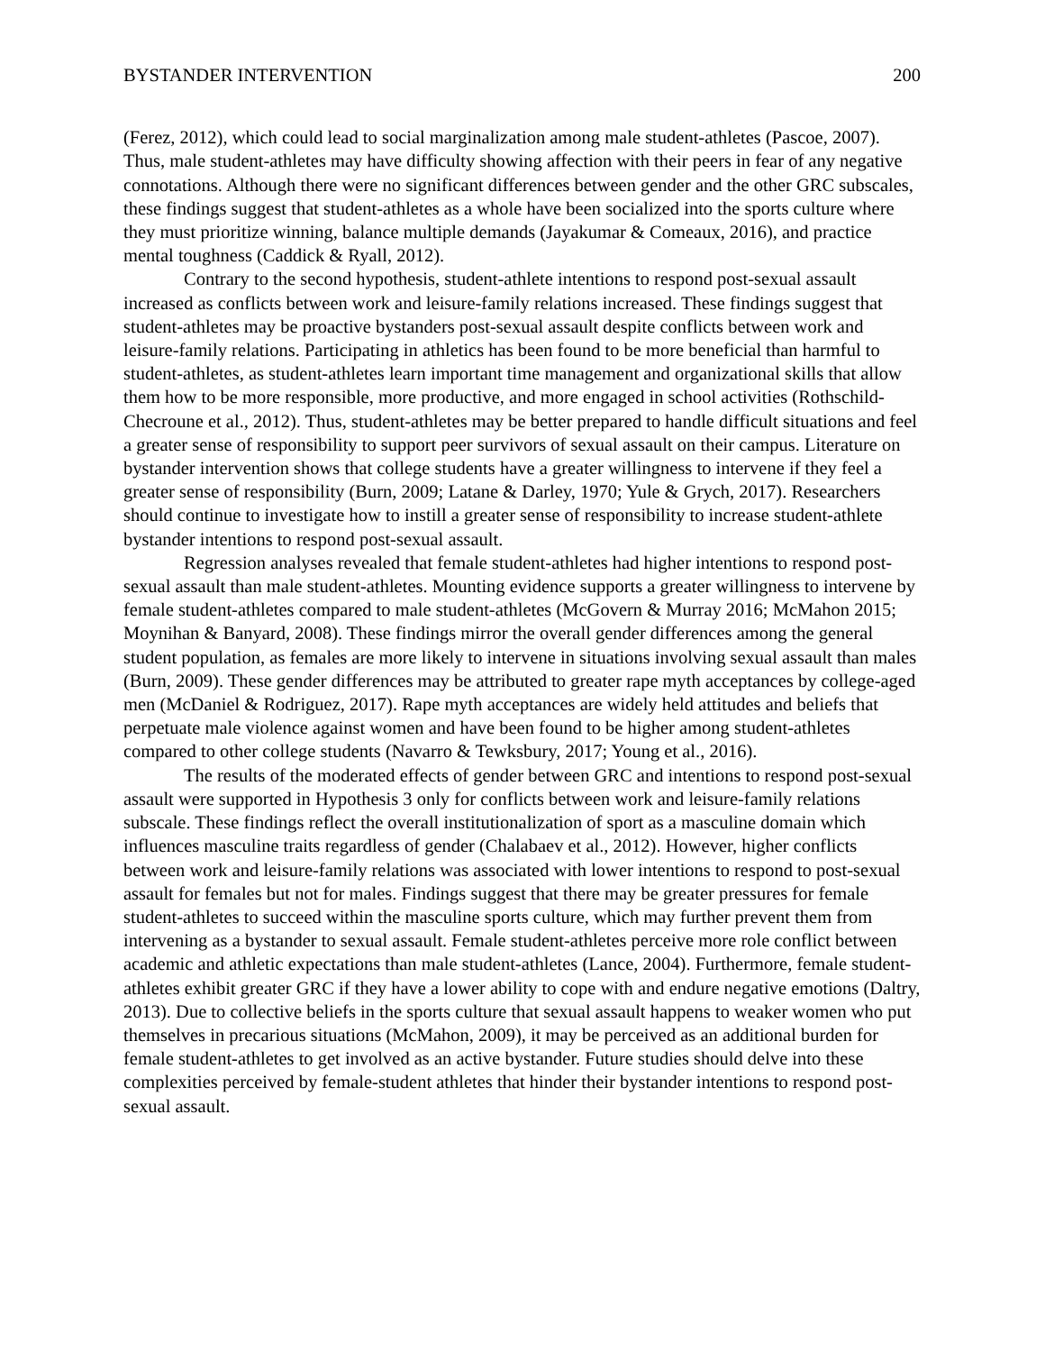BYSTANDER INTERVENTION 200
(Ferez, 2012), which could lead to social marginalization among male student-athletes (Pascoe, 2007). Thus, male student-athletes may have difficulty showing affection with their peers in fear of any negative connotations. Although there were no significant differences between gender and the other GRC subscales, these findings suggest that student-athletes as a whole have been socialized into the sports culture where they must prioritize winning, balance multiple demands (Jayakumar & Comeaux, 2016), and practice mental toughness (Caddick & Ryall, 2012).
Contrary to the second hypothesis, student-athlete intentions to respond post-sexual assault increased as conflicts between work and leisure-family relations increased. These findings suggest that student-athletes may be proactive bystanders post-sexual assault despite conflicts between work and leisure-family relations. Participating in athletics has been found to be more beneficial than harmful to student-athletes, as student-athletes learn important time management and organizational skills that allow them how to be more responsible, more productive, and more engaged in school activities (Rothschild-Checroune et al., 2012). Thus, student-athletes may be better prepared to handle difficult situations and feel a greater sense of responsibility to support peer survivors of sexual assault on their campus. Literature on bystander intervention shows that college students have a greater willingness to intervene if they feel a greater sense of responsibility (Burn, 2009; Latane & Darley, 1970; Yule & Grych, 2017). Researchers should continue to investigate how to instill a greater sense of responsibility to increase student-athlete bystander intentions to respond post-sexual assault.
Regression analyses revealed that female student-athletes had higher intentions to respond post-sexual assault than male student-athletes. Mounting evidence supports a greater willingness to intervene by female student-athletes compared to male student-athletes (McGovern & Murray 2016; McMahon 2015; Moynihan & Banyard, 2008). These findings mirror the overall gender differences among the general student population, as females are more likely to intervene in situations involving sexual assault than males (Burn, 2009). These gender differences may be attributed to greater rape myth acceptances by college-aged men (McDaniel & Rodriguez, 2017). Rape myth acceptances are widely held attitudes and beliefs that perpetuate male violence against women and have been found to be higher among student-athletes compared to other college students (Navarro & Tewksbury, 2017; Young et al., 2016).
The results of the moderated effects of gender between GRC and intentions to respond post-sexual assault were supported in Hypothesis 3 only for conflicts between work and leisure-family relations subscale. These findings reflect the overall institutionalization of sport as a masculine domain which influences masculine traits regardless of gender (Chalabaev et al., 2012). However, higher conflicts between work and leisure-family relations was associated with lower intentions to respond to post-sexual assault for females but not for males. Findings suggest that there may be greater pressures for female student-athletes to succeed within the masculine sports culture, which may further prevent them from intervening as a bystander to sexual assault. Female student-athletes perceive more role conflict between academic and athletic expectations than male student-athletes (Lance, 2004). Furthermore, female student-athletes exhibit greater GRC if they have a lower ability to cope with and endure negative emotions (Daltry, 2013). Due to collective beliefs in the sports culture that sexual assault happens to weaker women who put themselves in precarious situations (McMahon, 2009), it may be perceived as an additional burden for female student-athletes to get involved as an active bystander. Future studies should delve into these complexities perceived by female-student athletes that hinder their bystander intentions to respond post-sexual assault.